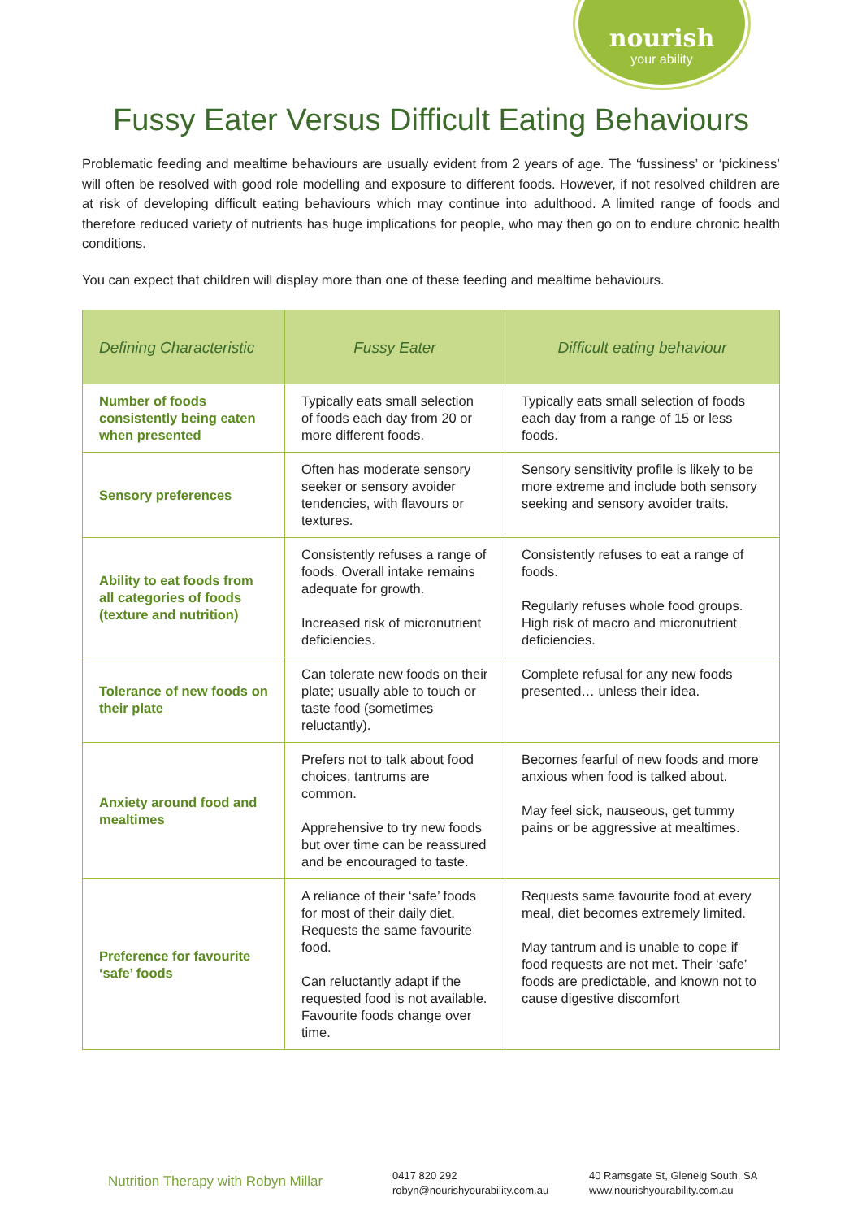nourish
your ability
Fussy Eater Versus Difficult Eating Behaviours
Problematic feeding and mealtime behaviours are usually evident from 2 years of age. The ‘fussiness’ or ‘pickiness’ will often be resolved with good role modelling and exposure to different foods. However, if not resolved children are at risk of developing difficult eating behaviours which may continue into adulthood. A limited range of foods and therefore reduced variety of nutrients has huge implications for people, who may then go on to endure chronic health conditions.
You can expect that children will display more than one of these feeding and mealtime behaviours.
| Defining Characteristic | Fussy Eater | Difficult eating behaviour |
| --- | --- | --- |
| Number of foods consistently being eaten when presented | Typically eats small selection of foods each day from 20 or more different foods. | Typically eats small selection of foods each day from a range of 15 or less foods. |
| Sensory preferences | Often has moderate sensory seeker or sensory avoider tendencies, with flavours or textures. | Sensory sensitivity profile is likely to be more extreme and include both sensory seeking and sensory avoider traits. |
| Ability to eat foods from all categories of foods (texture and nutrition) | Consistently refuses a range of foods. Overall intake remains adequate for growth. Increased risk of micronutrient deficiencies. | Consistently refuses to eat a range of foods. Regularly refuses whole food groups. High risk of macro and micronutrient deficiencies. |
| Tolerance of new foods on their plate | Can tolerate new foods on their plate; usually able to touch or taste food (sometimes reluctantly). | Complete refusal for any new foods presented… unless their idea. |
| Anxiety around food and mealtimes | Prefers not to talk about food choices, tantrums are common. Apprehensive to try new foods but over time can be reassured and be encouraged to taste. | Becomes fearful of new foods and more anxious when food is talked about. May feel sick, nauseous, get tummy pains or be aggressive at mealtimes. |
| Preference for favourite ‘safe’ foods | A reliance of their ‘safe’ foods for most of their daily diet. Requests the same favourite food. Can reluctantly adapt if the requested food is not available. Favourite foods change over time. | Requests same favourite food at every meal, diet becomes extremely limited. May tantrum and is unable to cope if food requests are not met. Their ‘safe’ foods are predictable, and known not to cause digestive discomfort |
Nutrition Therapy with Robyn Millar
0417 820 292
robyn@nourishyourability.com.au
40 Ramsgate St, Glenelg South, SA
www.nourishyourability.com.au